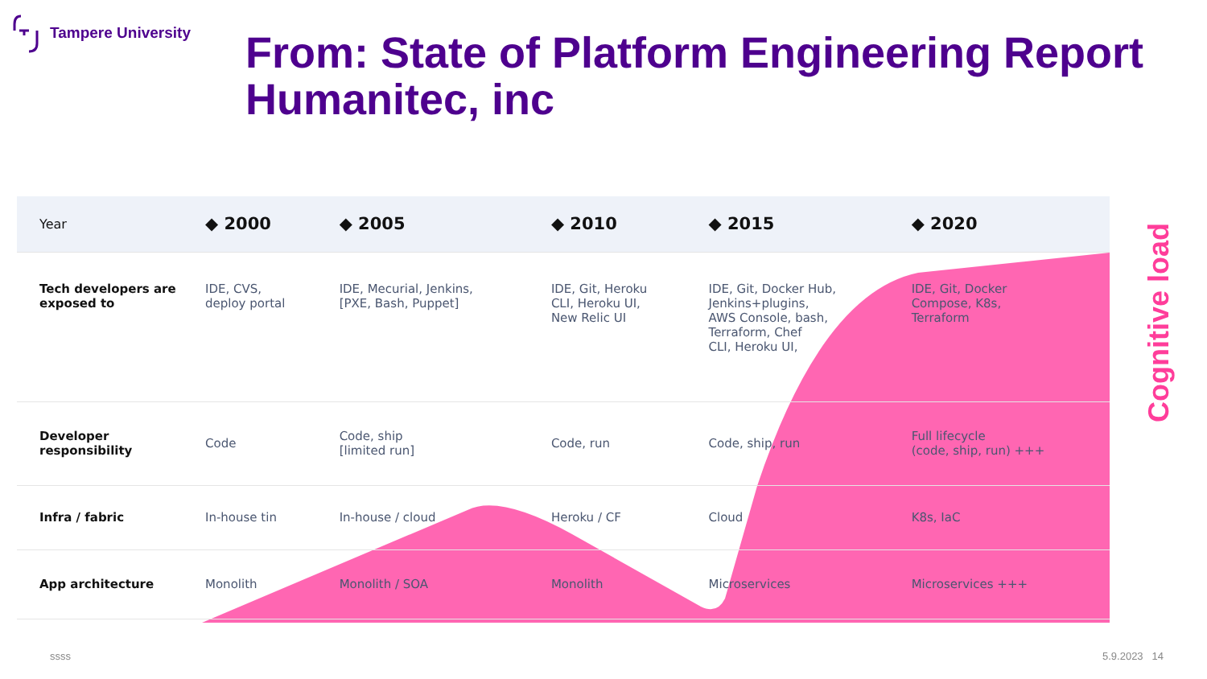Tampere University
From: State of Platform Engineering Report
Humanitec, inc
| Year | ◆ 2000 | ◆ 2005 | ◆ 2010 | ◆ 2015 | ◆ 2020 |
| --- | --- | --- | --- | --- | --- |
| Tech developers are exposed to | IDE, CVS, deploy portal | IDE, Mecurial, Jenkins, [PXE, Bash, Puppet] | IDE, Git, Heroku CLI, Heroku UI, New Relic UI | IDE, Git, Docker Hub, Jenkins+plugins, AWS Console, bash, Terraform, Chef CLI, Heroku UI, | IDE, Git, Docker Compose, K8s, Terraform |
| Developer responsibility | Code | Code, ship [limited run] | Code, run | Code, ship, run | Full lifecycle (code, ship, run) +++ |
| Infra / fabric | In-house tin | In-house / cloud | Heroku / CF | Cloud | K8s, IaC |
| App architecture | Monolith | Monolith / SOA | Monolith | Microservices | Microservices +++ |
Cognitive load
ssss 5.9.2023 14